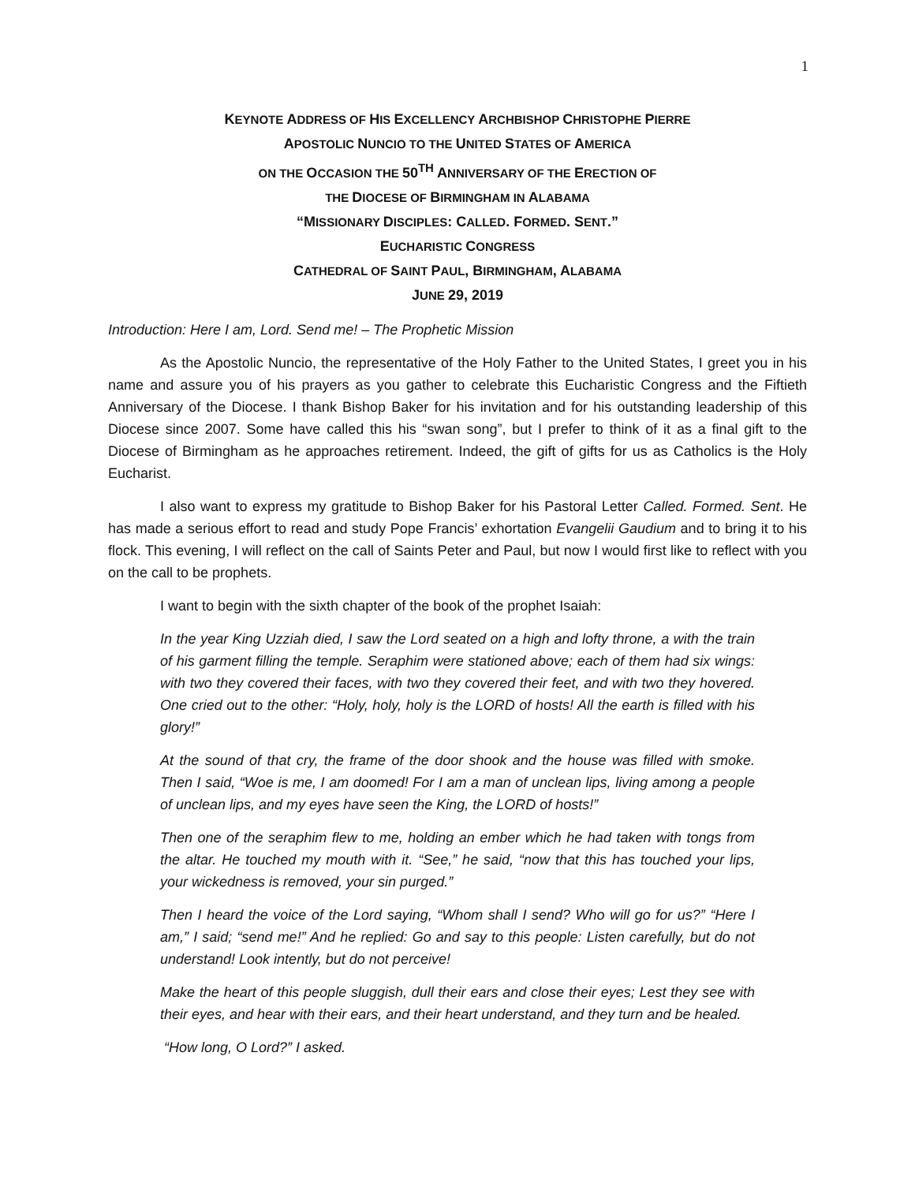1
KEYNOTE ADDRESS OF HIS EXCELLENCY ARCHBISHOP CHRISTOPHE PIERRE
APOSTOLIC NUNCIO TO THE UNITED STATES OF AMERICA
ON THE OCCASION THE 50<sup>TH</sup> ANNIVERSARY OF THE ERECTION OF
THE DIOCESE OF BIRMINGHAM IN ALABAMA
“MISSIONARY DISCIPLES: CALLED. FORMED. SENT.”
EUCHARISTIC CONGRESS
CATHEDRAL OF SAINT PAUL, BIRMINGHAM, ALABAMA
JUNE 29, 2019
Introduction: Here I am, Lord. Send me! – The Prophetic Mission
As the Apostolic Nuncio, the representative of the Holy Father to the United States, I greet you in his name and assure you of his prayers as you gather to celebrate this Eucharistic Congress and the Fiftieth Anniversary of the Diocese. I thank Bishop Baker for his invitation and for his outstanding leadership of this Diocese since 2007. Some have called this his “swan song”, but I prefer to think of it as a final gift to the Diocese of Birmingham as he approaches retirement. Indeed, the gift of gifts for us as Catholics is the Holy Eucharist.
I also want to express my gratitude to Bishop Baker for his Pastoral Letter Called. Formed. Sent. He has made a serious effort to read and study Pope Francis’ exhortation Evangelii Gaudium and to bring it to his flock. This evening, I will reflect on the call of Saints Peter and Paul, but now I would first like to reflect with you on the call to be prophets.
I want to begin with the sixth chapter of the book of the prophet Isaiah:
In the year King Uzziah died, I saw the Lord seated on a high and lofty throne, a with the train of his garment filling the temple. Seraphim were stationed above; each of them had six wings: with two they covered their faces, with two they covered their feet, and with two they hovered. One cried out to the other: “Holy, holy, holy is the LORD of hosts! All the earth is filled with his glory!”
At the sound of that cry, the frame of the door shook and the house was filled with smoke. Then I said, “Woe is me, I am doomed! For I am a man of unclean lips, living among a people of unclean lips, and my eyes have seen the King, the LORD of hosts!”
Then one of the seraphim flew to me, holding an ember which he had taken with tongs from the altar. He touched my mouth with it. “See,” he said, “now that this has touched your lips, your wickedness is removed, your sin purged.”
Then I heard the voice of the Lord saying, “Whom shall I send? Who will go for us?” “Here I am,” I said; “send me!” And he replied: Go and say to this people: Listen carefully, but do not understand! Look intently, but do not perceive!
Make the heart of this people sluggish, dull their ears and close their eyes; Lest they see with their eyes, and hear with their ears, and their heart understand, and they turn and be healed.
“How long, O Lord?” I asked.